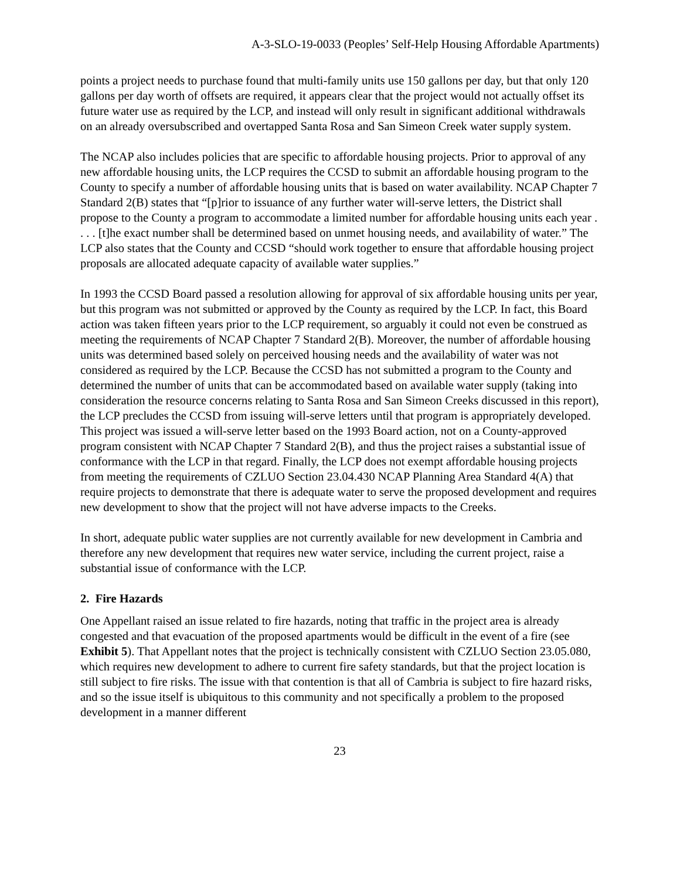A-3-SLO-19-0033 (Peoples’ Self-Help Housing Affordable Apartments)
points a project needs to purchase found that multi-family units use 150 gallons per day, but that only 120 gallons per day worth of offsets are required, it appears clear that the project would not actually offset its future water use as required by the LCP, and instead will only result in significant additional withdrawals on an already oversubscribed and overtapped Santa Rosa and San Simeon Creek water supply system.
The NCAP also includes policies that are specific to affordable housing projects. Prior to approval of any new affordable housing units, the LCP requires the CCSD to submit an affordable housing program to the County to specify a number of affordable housing units that is based on water availability. NCAP Chapter 7 Standard 2(B) states that “[p]rior to issuance of any further water will-serve letters, the District shall propose to the County a program to accommodate a limited number for affordable housing units each year . . . . [t]he exact number shall be determined based on unmet housing needs, and availability of water.” The LCP also states that the County and CCSD “should work together to ensure that affordable housing project proposals are allocated adequate capacity of available water supplies.”
In 1993 the CCSD Board passed a resolution allowing for approval of six affordable housing units per year, but this program was not submitted or approved by the County as required by the LCP. In fact, this Board action was taken fifteen years prior to the LCP requirement, so arguably it could not even be construed as meeting the requirements of NCAP Chapter 7 Standard 2(B). Moreover, the number of affordable housing units was determined based solely on perceived housing needs and the availability of water was not considered as required by the LCP. Because the CCSD has not submitted a program to the County and determined the number of units that can be accommodated based on available water supply (taking into consideration the resource concerns relating to Santa Rosa and San Simeon Creeks discussed in this report), the LCP precludes the CCSD from issuing will-serve letters until that program is appropriately developed. This project was issued a will-serve letter based on the 1993 Board action, not on a County-approved program consistent with NCAP Chapter 7 Standard 2(B), and thus the project raises a substantial issue of conformance with the LCP in that regard. Finally, the LCP does not exempt affordable housing projects from meeting the requirements of CZLUO Section 23.04.430 NCAP Planning Area Standard 4(A) that require projects to demonstrate that there is adequate water to serve the proposed development and requires new development to show that the project will not have adverse impacts to the Creeks.
In short, adequate public water supplies are not currently available for new development in Cambria and therefore any new development that requires new water service, including the current project, raise a substantial issue of conformance with the LCP.
2. Fire Hazards
One Appellant raised an issue related to fire hazards, noting that traffic in the project area is already congested and that evacuation of the proposed apartments would be difficult in the event of a fire (see Exhibit 5). That Appellant notes that the project is technically consistent with CZLUO Section 23.05.080, which requires new development to adhere to current fire safety standards, but that the project location is still subject to fire risks. The issue with that contention is that all of Cambria is subject to fire hazard risks, and so the issue itself is ubiquitous to this community and not specifically a problem to the proposed development in a manner different
23